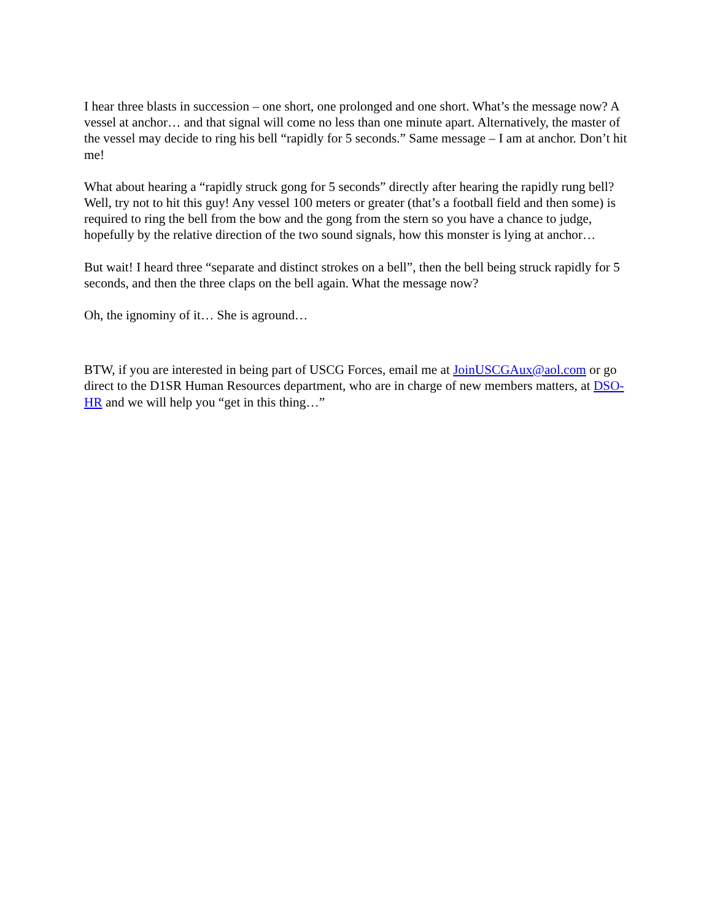I hear three blasts in succession – one short, one prolonged and one short. What’s the message now? A vessel at anchor… and that signal will come no less than one minute apart. Alternatively, the master of the vessel may decide to ring his bell “rapidly for 5 seconds.” Same message – I am at anchor. Don’t hit me!
What about hearing a “rapidly struck gong for 5 seconds” directly after hearing the rapidly rung bell? Well, try not to hit this guy! Any vessel 100 meters or greater (that’s a football field and then some) is required to ring the bell from the bow and the gong from the stern so you have a chance to judge, hopefully by the relative direction of the two sound signals, how this monster is lying at anchor…
But wait! I heard three “separate and distinct strokes on a bell”, then the bell being struck rapidly for 5 seconds, and then the three claps on the bell again. What the message now?
Oh, the ignominy of it… She is aground…
BTW, if you are interested in being part of USCG Forces, email me at JoinUSCGAux@aol.com or go direct to the D1SR Human Resources department, who are in charge of new members matters, at DSO-HR and we will help you “get in this thing…”